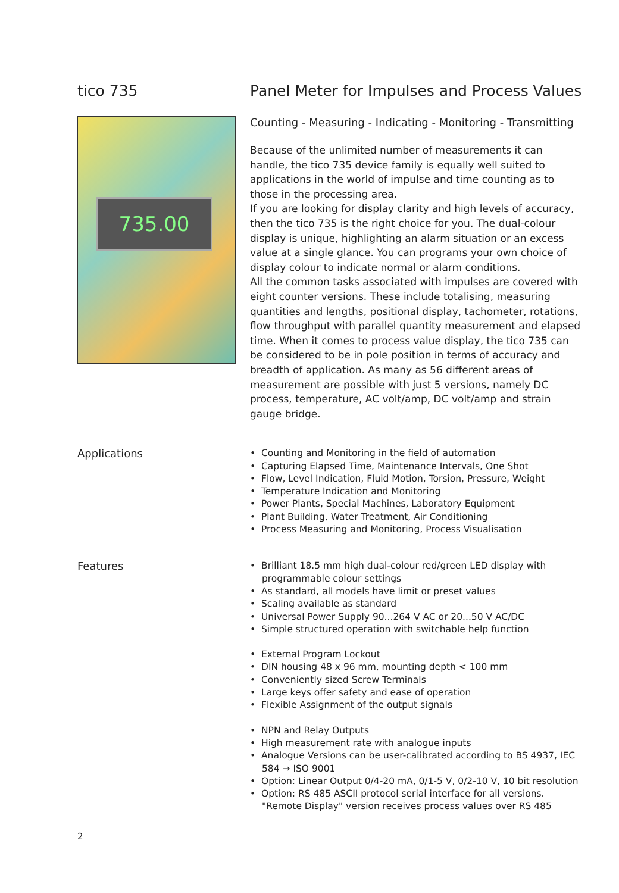tico 735 Panel Meter for Impulses and Process Values
735.00
Counting - Measuring - Indicating - Monitoring - Transmitting
Because of the unlimited number of measurements it can handle, the tico 735 device family is equally well suited to applications in the world of impulse and time counting as to those in the processing area.
If you are looking for display clarity and high levels of accuracy, then the tico 735 is the right choice for you. The dual-colour display is unique, highlighting an alarm situation or an excess value at a single glance. You can programs your own choice of display colour to indicate normal or alarm conditions.
All the common tasks associated with impulses are covered with eight counter versions. These include totalising, measuring quantities and lengths, positional display, tachometer, rotations, flow throughput with parallel quantity measurement and elapsed time. When it comes to process value display, the tico 735 can be considered to be in pole position in terms of accuracy and breadth of application. As many as 56 different areas of measurement are possible with just 5 versions, namely DC process, temperature, AC volt/amp, DC volt/amp and strain gauge bridge.
Applications
• Counting and Monitoring in the field of automation
• Capturing Elapsed Time, Maintenance Intervals, One Shot
• Flow, Level Indication, Fluid Motion, Torsion, Pressure, Weight
• Temperature Indication and Monitoring
• Power Plants, Special Machines, Laboratory Equipment
• Plant Building, Water Treatment, Air Conditioning
• Process Measuring and Monitoring, Process Visualisation
Features
• Brilliant 18.5 mm high dual-colour red/green LED display with programmable colour settings
• As standard, all models have limit or preset values
• Scaling available as standard
• Universal Power Supply 90...264 V AC or 20...50 V AC/DC
• Simple structured operation with switchable help function
• External Program Lockout
• DIN housing 48 x 96 mm, mounting depth < 100 mm
• Conveniently sized Screw Terminals
• Large keys offer safety and ease of operation
• Flexible Assignment of the output signals
• NPN and Relay Outputs
• High measurement rate with analogue inputs
• Analogue Versions can be user-calibrated according to BS 4937, IEC 584 → ISO 9001
• Option: Linear Output 0/4-20 mA, 0/1-5 V, 0/2-10 V, 10 bit resolution
• Option: RS 485 ASCII protocol serial interface for all versions. "Remote Display" version receives process values over RS 485
2